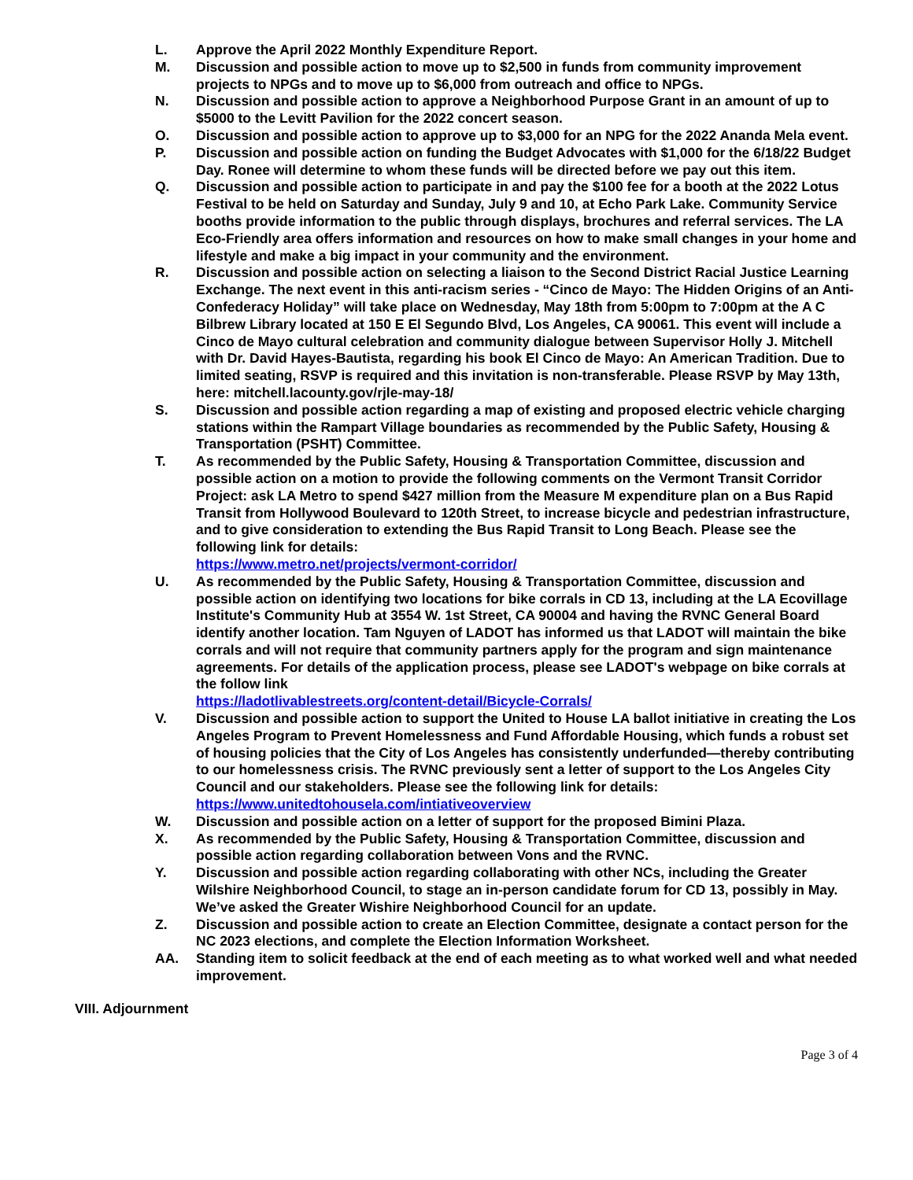L. Approve the April 2022 Monthly Expenditure Report.
M. Discussion and possible action to move up to $2,500 in funds from community improvement projects to NPGs and to move up to $6,000 from outreach and office to NPGs.
N. Discussion and possible action to approve a Neighborhood Purpose Grant in an amount of up to $5000 to the Levitt Pavilion for the 2022 concert season.
O. Discussion and possible action to approve up to $3,000 for an NPG for the 2022 Ananda Mela event.
P. Discussion and possible action on funding the Budget Advocates with $1,000 for the 6/18/22 Budget Day. Ronee will determine to whom these funds will be directed before we pay out this item.
Q. Discussion and possible action to participate in and pay the $100 fee for a booth at the 2022 Lotus Festival to be held on Saturday and Sunday, July 9 and 10, at Echo Park Lake. Community Service booths provide information to the public through displays, brochures and referral services. The LA Eco-Friendly area offers information and resources on how to make small changes in your home and lifestyle and make a big impact in your community and the environment.
R. Discussion and possible action on selecting a liaison to the Second District Racial Justice Learning Exchange. The next event in this anti-racism series - “Cinco de Mayo: The Hidden Origins of an Anti-Confederacy Holiday” will take place on Wednesday, May 18th from 5:00pm to 7:00pm at the A C Bilbrew Library located at 150 E El Segundo Blvd, Los Angeles, CA 90061. This event will include a Cinco de Mayo cultural celebration and community dialogue between Supervisor Holly J. Mitchell with Dr. David Hayes-Bautista, regarding his book El Cinco de Mayo: An American Tradition. Due to limited seating, RSVP is required and this invitation is non-transferable. Please RSVP by May 13th, here: mitchell.lacounty.gov/rjle-may-18/
S. Discussion and possible action regarding a map of existing and proposed electric vehicle charging stations within the Rampart Village boundaries as recommended by the Public Safety, Housing & Transportation (PSHT) Committee.
T. As recommended by the Public Safety, Housing & Transportation Committee, discussion and possible action on a motion to provide the following comments on the Vermont Transit Corridor Project: ask LA Metro to spend $427 million from the Measure M expenditure plan on a Bus Rapid Transit from Hollywood Boulevard to 120th Street, to increase bicycle and pedestrian infrastructure, and to give consideration to extending the Bus Rapid Transit to Long Beach. Please see the following link for details:
https://www.metro.net/projects/vermont-corridor/
U. As recommended by the Public Safety, Housing & Transportation Committee, discussion and possible action on identifying two locations for bike corrals in CD 13, including at the LA Ecovillage Institute's Community Hub at 3554 W. 1st Street, CA 90004 and having the RVNC General Board identify another location. Tam Nguyen of LADOT has informed us that LADOT will maintain the bike corrals and will not require that community partners apply for the program and sign maintenance agreements. For details of the application process, please see LADOT's webpage on bike corrals at the follow link
https://ladotlivablestreets.org/content-detail/Bicycle-Corrals/
V. Discussion and possible action to support the United to House LA ballot initiative in creating the Los Angeles Program to Prevent Homelessness and Fund Affordable Housing, which funds a robust set of housing policies that the City of Los Angeles has consistently underfunded—thereby contributing to our homelessness crisis. The RVNC previously sent a letter of support to the Los Angeles City Council and our stakeholders. Please see the following link for details: https://www.unitedtohousela.com/intiativeoverview
W. Discussion and possible action on a letter of support for the proposed Bimini Plaza.
X. As recommended by the Public Safety, Housing & Transportation Committee, discussion and possible action regarding collaboration between Vons and the RVNC.
Y. Discussion and possible action regarding collaborating with other NCs, including the Greater Wilshire Neighborhood Council, to stage an in-person candidate forum for CD 13, possibly in May. We’ve asked the Greater Wishire Neighborhood Council for an update.
Z. Discussion and possible action to create an Election Committee, designate a contact person for the NC 2023 elections, and complete the Election Information Worksheet.
AA. Standing item to solicit feedback at the end of each meeting as to what worked well and what needed improvement.
VIII. Adjournment
Page 3 of 4